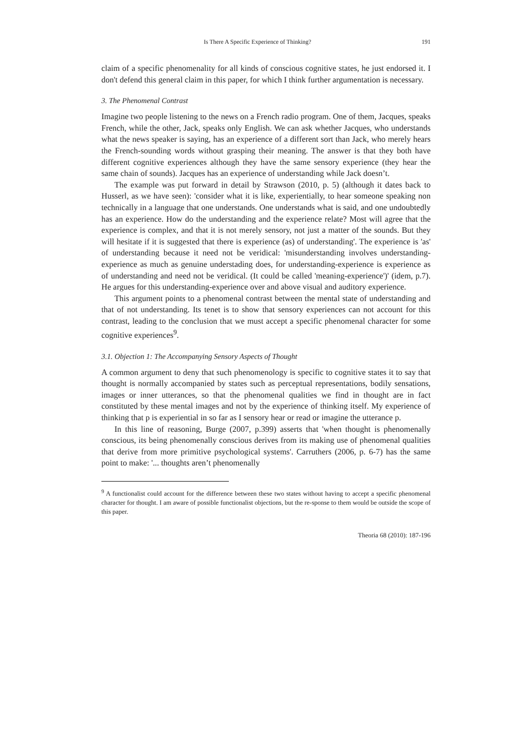Is There A Specific Experience of Thinking? 191
claim of a specific phenomenality for all kinds of conscious cognitive states, he just endorsed it. I don't defend this general claim in this paper, for which I think further argumentation is necessary.
3. The Phenomenal Contrast
Imagine two people listening to the news on a French radio program. One of them, Jacques, speaks French, while the other, Jack, speaks only English. We can ask whether Jacques, who understands what the news speaker is saying, has an experience of a different sort than Jack, who merely hears the French-sounding words without grasping their meaning. The answer is that they both have different cognitive experiences although they have the same sensory experience (they hear the same chain of sounds). Jacques has an experience of understanding while Jack doesn’t.
The example was put forward in detail by Strawson (2010, p. 5) (although it dates back to Husserl, as we have seen): 'consider what it is like, experientially, to hear someone speaking non technically in a language that one understands. One understands what is said, and one undoubtedly has an experience. How do the understanding and the experience relate? Most will agree that the experience is complex, and that it is not merely sensory, not just a matter of the sounds. But they will hesitate if it is suggested that there is experience (as) of understanding'. The experience is 'as' of understanding because it need not be veridical: 'misunderstanding involves understanding-experience as much as genuine understading does, for understanding-experience is experience as of understanding and need not be veridical. (It could be called 'meaning-experience')' (idem, p.7). He argues for this understanding-experience over and above visual and auditory experience.
This argument points to a phenomenal contrast between the mental state of understanding and that of not understanding. Its tenet is to show that sensory experiences can not account for this contrast, leading to the conclusion that we must accept a specific phenomenal character for some cognitive experiences<sup>9</sup>.
3.1. Objection 1: The Accompanying Sensory Aspects of Thought
A common argument to deny that such phenomenology is specific to cognitive states it to say that thought is normally accompanied by states such as perceptual representations, bodily sensations, images or inner utterances, so that the phenomenal qualities we find in thought are in fact constituted by these mental images and not by the experience of thinking itself. My experience of thinking that p is experiential in so far as I sensory hear or read or imagine the utterance p.
In this line of reasoning, Burge (2007, p.399) asserts that 'when thought is phenomenally conscious, its being phenomenally conscious derives from its making use of phenomenal qualities that derive from more primitive psychological systems'. Carruthers (2006, p. 6-7) has the same point to make: '... thoughts aren’t phenomenally
<sup>9</sup> A functionalist could account for the difference between these two states without having to accept a specific phenomenal character for thought. I am aware of possible functionalist objections, but the re-sponse to them would be outside the scope of this paper.
Theoria 68 (2010): 187-196